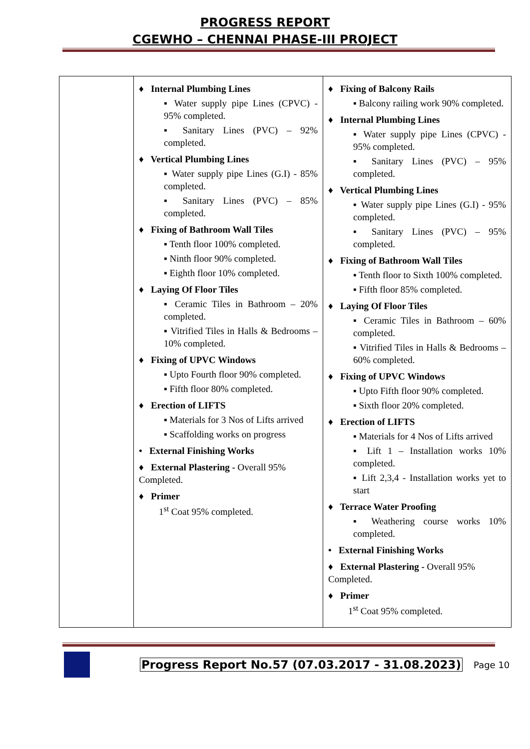PROGRESS REPORT
CGEWHO – CHENNAI PHASE-III PROJECT
| | ♦ Internal Plumbing Lines ▪ Water supply pipe Lines (CPVC) - 95% completed. ▪ Sanitary Lines (PVC) – 92% completed. ♦ Vertical Plumbing Lines ▪ Water supply pipe Lines (G.I) - 85% completed. ▪ Sanitary Lines (PVC) – 85% completed. ♦ Fixing of Bathroom Wall Tiles ▪ Tenth floor 100% completed. ▪ Ninth floor 90% completed. ▪ Eighth floor 10% completed. ♦ Laying Of Floor Tiles ▪ Ceramic Tiles in Bathroom – 20% completed. ▪ Vitrified Tiles in Halls & Bedrooms – 10% completed. ♦ Fixing of UPVC Windows ▪ Upto Fourth floor 90% completed. ▪ Fifth floor 80% completed. ♦ Erection of LIFTS ▪ Materials for 3 Nos of Lifts arrived ▪ Scaffolding works on progress • External Finishing Works ♦ External Plastering - Overall 95% Completed. ♦ Primer 1<sup>st</sup> Coat 95% completed. | ♦ Fixing of Balcony Rails ▪ Balcony railing work 90% completed. ♦ Internal Plumbing Lines ▪ Water supply pipe Lines (CPVC) - 95% completed. ▪ Sanitary Lines (PVC) – 95% completed. ♦ Vertical Plumbing Lines ▪ Water supply pipe Lines (G.I) - 95% completed. ▪ Sanitary Lines (PVC) – 95% completed. ♦ Fixing of Bathroom Wall Tiles ▪ Tenth floor to Sixth 100% completed. ▪ Fifth floor 85% completed. ♦ Laying Of Floor Tiles ▪ Ceramic Tiles in Bathroom – 60% completed. ▪ Vitrified Tiles in Halls & Bedrooms – 60% completed. ♦ Fixing of UPVC Windows ▪ Upto Fifth floor 90% completed. ▪ Sixth floor 20% completed. ♦ Erection of LIFTS ▪ Materials for 4 Nos of Lifts arrived ▪ Lift 1 – Installation works 10% completed. ▪ Lift 2,3,4 - Installation works yet to start ♦ Terrace Water Proofing ▪ Weathering course works 10% completed. • External Finishing Works ♦ External Plastering - Overall 95% Completed. ♦ Primer 1<sup>st</sup> Coat 95% completed. |
Progress Report No.57 (07.03.2017 - 31.08.2023) Page 10